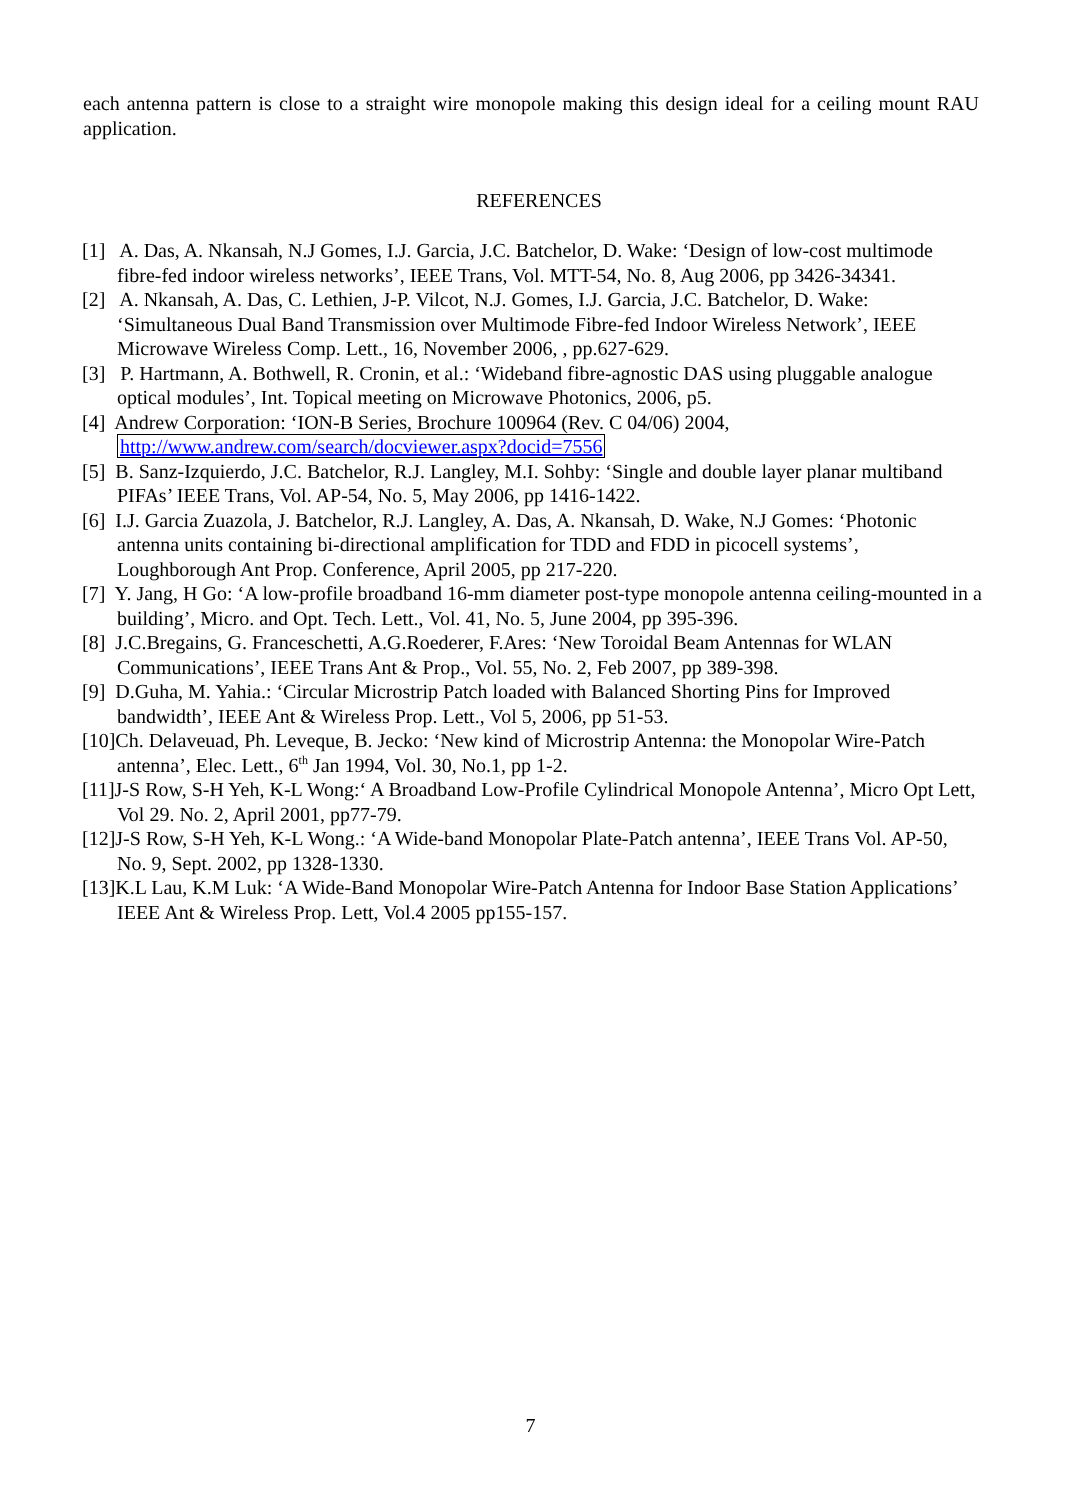each antenna pattern is close to a straight wire monopole making this design ideal for a ceiling mount RAU application.
REFERENCES
[1] A. Das, A. Nkansah, N.J Gomes, I.J. Garcia, J.C. Batchelor, D. Wake: ‘Design of low-cost multimode fibre-fed indoor wireless networks’, IEEE Trans, Vol. MTT-54, No. 8, Aug 2006, pp 3426-34341.
[2] A. Nkansah, A. Das, C. Lethien, J-P. Vilcot, N.J. Gomes, I.J. Garcia, J.C. Batchelor, D. Wake: ‘Simultaneous Dual Band Transmission over Multimode Fibre-fed Indoor Wireless Network’, IEEE Microwave Wireless Comp. Lett., 16, November 2006, , pp.627-629.
[3] P. Hartmann, A. Bothwell, R. Cronin, et al.: ‘Wideband fibre-agnostic DAS using pluggable analogue optical modules’, Int. Topical meeting on Microwave Photonics, 2006, p5.
[4] Andrew Corporation: ‘ION-B Series, Brochure 100964 (Rev. C 04/06) 2004, http://www.andrew.com/search/docviewer.aspx?docid=7556
[5] B. Sanz-Izquierdo, J.C. Batchelor, R.J. Langley, M.I. Sohby: ‘Single and double layer planar multiband PIFAs’ IEEE Trans, Vol. AP-54, No. 5, May 2006, pp 1416-1422.
[6] I.J. Garcia Zuazola, J. Batchelor, R.J. Langley, A. Das, A. Nkansah, D. Wake, N.J Gomes: ‘Photonic antenna units containing bi-directional amplification for TDD and FDD in picocell systems’, Loughborough Ant Prop. Conference, April 2005, pp 217-220.
[7] Y. Jang, H Go: ‘A low-profile broadband 16-mm diameter post-type monopole antenna ceiling-mounted in a building’, Micro. and Opt. Tech. Lett., Vol. 41, No. 5, June 2004, pp 395-396.
[8] J.C.Bregains, G. Franceschetti, A.G.Roederer, F.Ares: ‘New Toroidal Beam Antennas for WLAN Communications’, IEEE Trans Ant & Prop., Vol. 55, No. 2, Feb 2007, pp 389-398.
[9] D.Guha, M. Yahia.: ‘Circular Microstrip Patch loaded with Balanced Shorting Pins for Improved bandwidth’, IEEE Ant & Wireless Prop. Lett., Vol 5, 2006, pp 51-53.
[10]Ch. Delaveuad, Ph. Leveque, B. Jecko: ‘New kind of Microstrip Antenna: the Monopolar Wire-Patch antenna’, Elec. Lett., 6<sup>th</sup> Jan 1994, Vol. 30, No.1, pp 1-2.
[11]J-S Row, S-H Yeh, K-L Wong:‘ A Broadband Low-Profile Cylindrical Monopole Antenna’, Micro Opt Lett, Vol 29. No. 2, April 2001, pp77-79.
[12]J-S Row, S-H Yeh, K-L Wong.: ‘A Wide-band Monopolar Plate-Patch antenna’, IEEE Trans Vol. AP-50, No. 9, Sept. 2002, pp 1328-1330.
[13]K.L Lau, K.M Luk: ‘A Wide-Band Monopolar Wire-Patch Antenna for Indoor Base Station Applications’ IEEE Ant & Wireless Prop. Lett, Vol.4 2005 pp155-157.
7